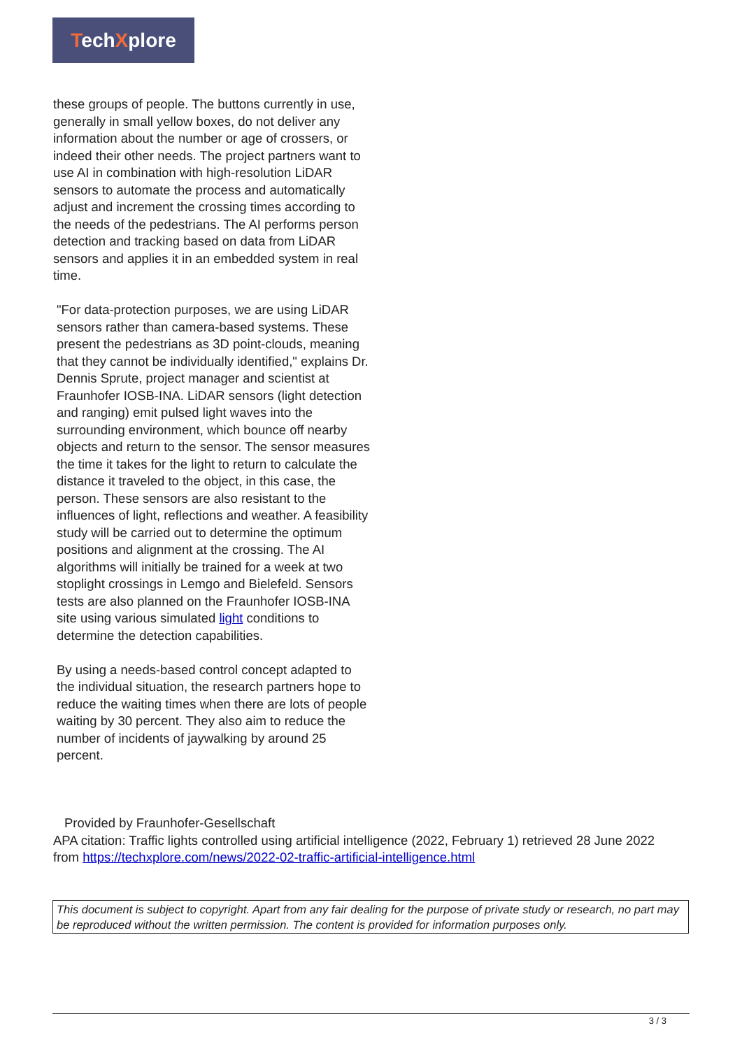TechXplore
these groups of people. The buttons currently in use, generally in small yellow boxes, do not deliver any information about the number or age of crossers, or indeed their other needs. The project partners want to use AI in combination with high-resolution LiDAR sensors to automate the process and automatically adjust and increment the crossing times according to the needs of the pedestrians. The AI performs person detection and tracking based on data from LiDAR sensors and applies it in an embedded system in real time.
"For data-protection purposes, we are using LiDAR sensors rather than camera-based systems. These present the pedestrians as 3D point-clouds, meaning that they cannot be individually identified," explains Dr. Dennis Sprute, project manager and scientist at Fraunhofer IOSB-INA. LiDAR sensors (light detection and ranging) emit pulsed light waves into the surrounding environment, which bounce off nearby objects and return to the sensor. The sensor measures the time it takes for the light to return to calculate the distance it traveled to the object, in this case, the person. These sensors are also resistant to the influences of light, reflections and weather. A feasibility study will be carried out to determine the optimum positions and alignment at the crossing. The AI algorithms will initially be trained for a week at two stoplight crossings in Lemgo and Bielefeld. Sensors tests are also planned on the Fraunhofer IOSB-INA site using various simulated light conditions to determine the detection capabilities.
By using a needs-based control concept adapted to the individual situation, the research partners hope to reduce the waiting times when there are lots of people waiting by 30 percent. They also aim to reduce the number of incidents of jaywalking by around 25 percent.
Provided by Fraunhofer-Gesellschaft
APA citation: Traffic lights controlled using artificial intelligence (2022, February 1) retrieved 28 June 2022 from https://techxplore.com/news/2022-02-traffic-artificial-intelligence.html
This document is subject to copyright. Apart from any fair dealing for the purpose of private study or research, no part may be reproduced without the written permission. The content is provided for information purposes only.
3 / 3